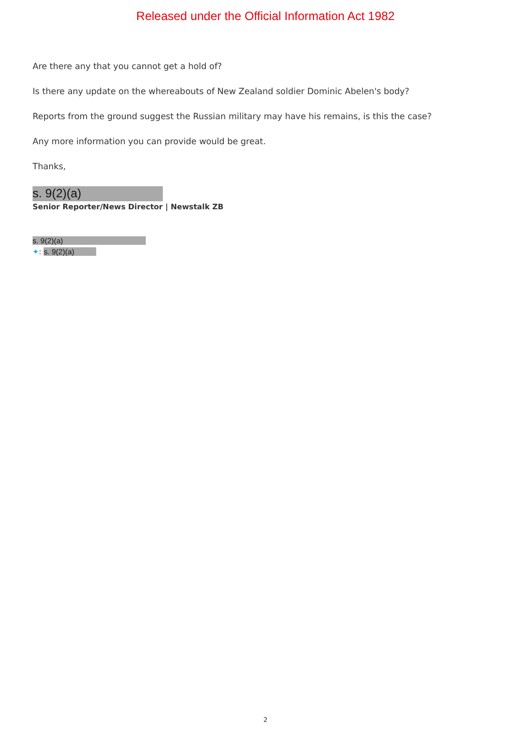Released under the Official Information Act 1982
Are there any that you cannot get a hold of?
Is there any update on the whereabouts of New Zealand soldier Dominic Abelen's body?
Reports from the ground suggest the Russian military may have his remains, is this the case?
Any more information you can provide would be great.
Thanks,
s. 9(2)(a)
Senior Reporter/News Director | Newstalk ZB
s. 9(2)(a)
✦: s. 9(2)(a)
2